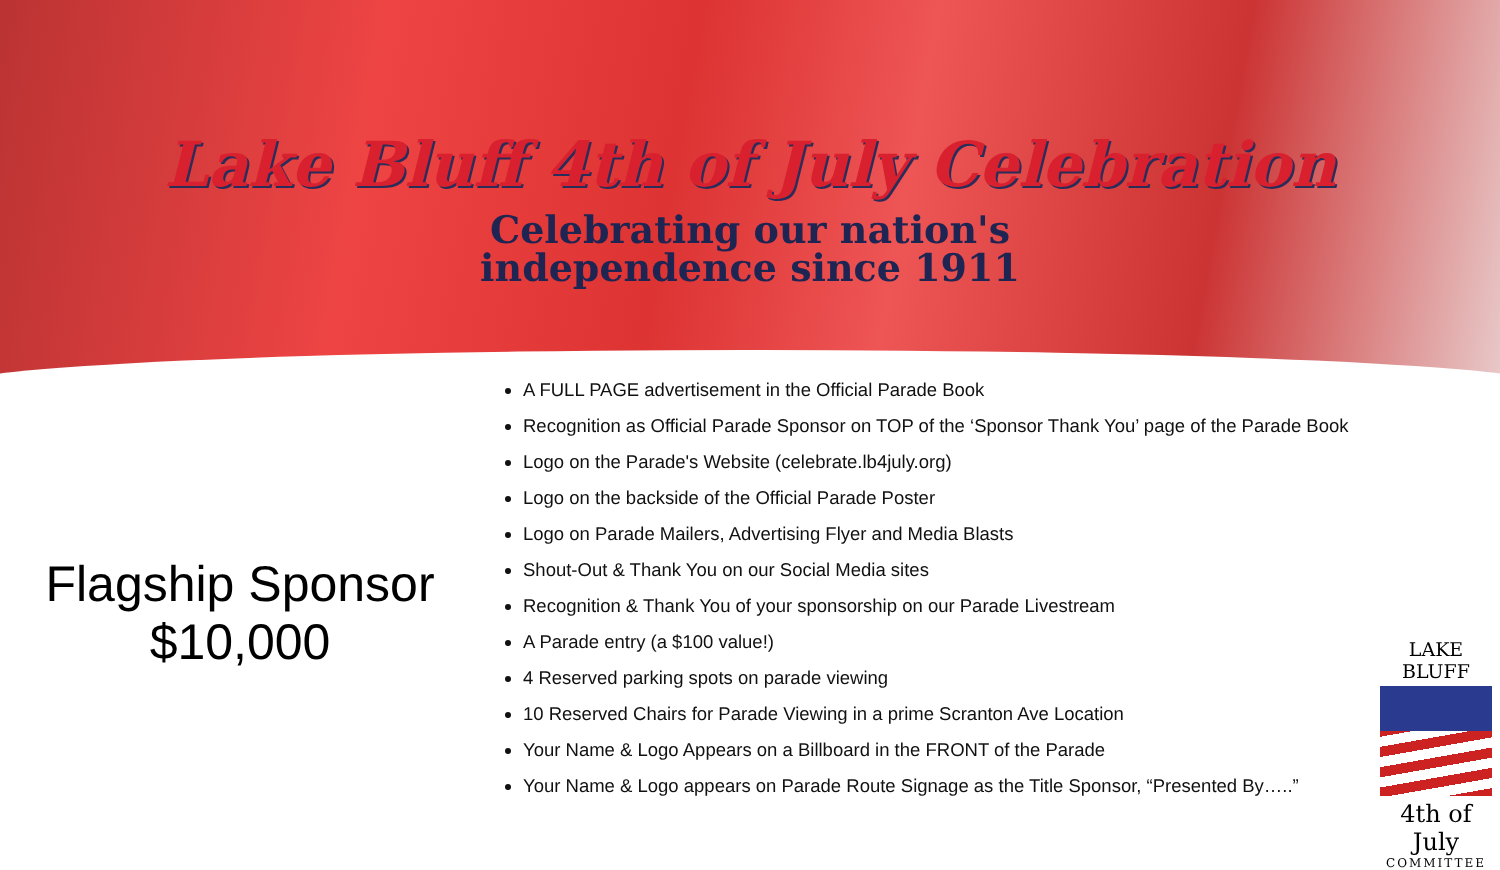Lake Bluff 4th of July Celebration
Celebrating our nation's
independence since 1911
Flagship Sponsor
$10,000
A FULL PAGE advertisement in the Official Parade Book
Recognition as Official Parade Sponsor on TOP of the ‘Sponsor Thank You’ page of the Parade Book
Logo on the Parade's Website (celebrate.lb4july.org)
Logo on the backside of the Official Parade Poster
Logo on Parade Mailers, Advertising Flyer and Media Blasts
Shout-Out & Thank You on our Social Media sites
Recognition & Thank You of your sponsorship on our Parade Livestream
A Parade entry (a $100 value!)
4 Reserved parking spots on parade viewing
10 Reserved Chairs for Parade Viewing in a prime Scranton Ave Location
Your Name & Logo Appears on a Billboard in the FRONT of the Parade
Your Name & Logo appears on Parade Route Signage as the Title Sponsor, “Presented By…..”
LAKE BLUFF
4th of July
COMMITTEE